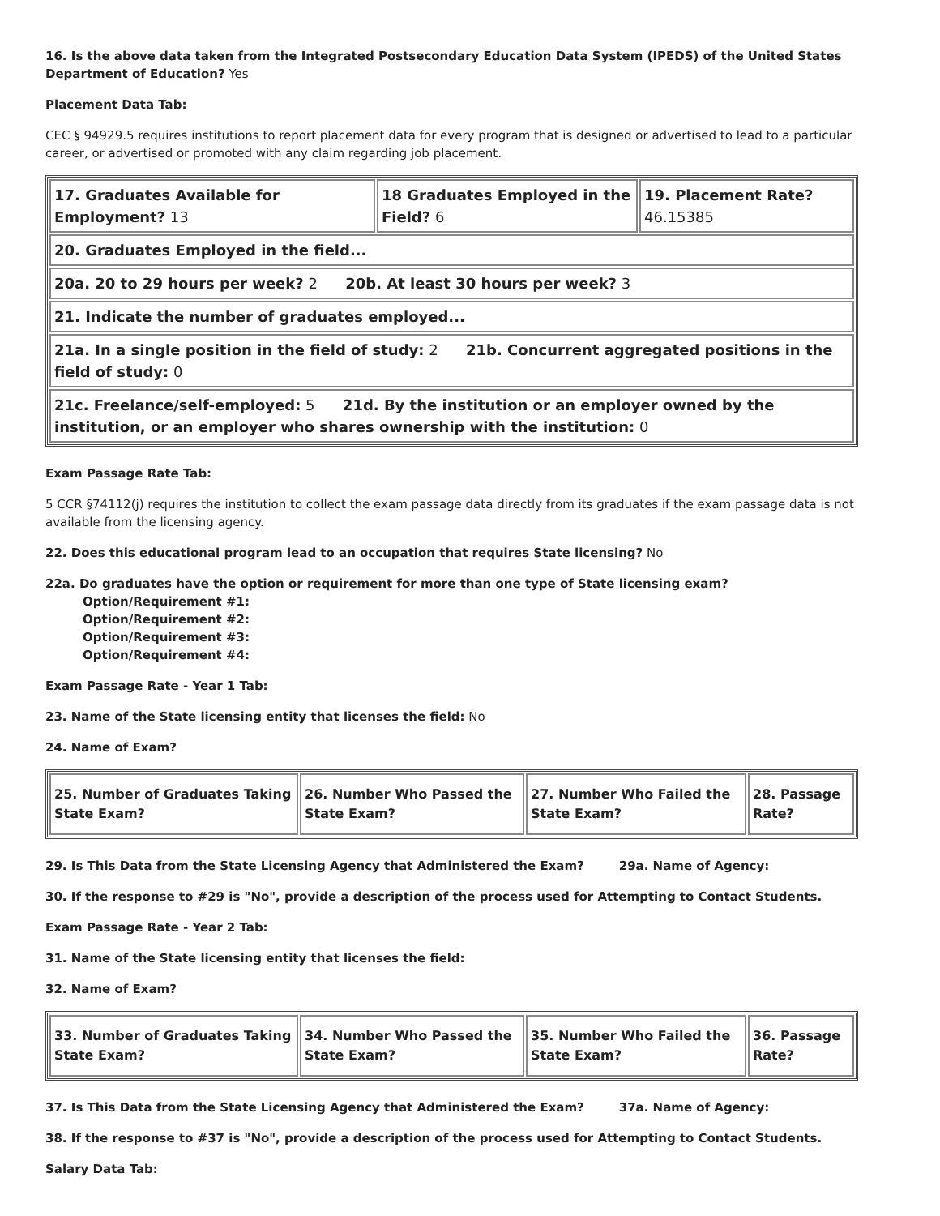16. Is the above data taken from the Integrated Postsecondary Education Data System (IPEDS) of the United States Department of Education? Yes
Placement Data Tab:
CEC § 94929.5 requires institutions to report placement data for every program that is designed or advertised to lead to a particular career, or advertised or promoted with any claim regarding job placement.
| 17. Graduates Available for Employment? 13 | 18 Graduates Employed in the Field? 6 | 19. Placement Rate? 46.15385 |
| 20. Graduates Employed in the field... | | |
| 20a. 20 to 29 hours per week? 2 20b. At least 30 hours per week? 3 | | |
| 21. Indicate the number of graduates employed... | | |
| 21a. In a single position in the field of study: 2 21b. Concurrent aggregated positions in the field of study: 0 | | |
| 21c. Freelance/self-employed: 5 21d. By the institution or an employer owned by the institution, or an employer who shares ownership with the institution: 0 | | |
Exam Passage Rate Tab:
5 CCR §74112(j) requires the institution to collect the exam passage data directly from its graduates if the exam passage data is not available from the licensing agency.
22. Does this educational program lead to an occupation that requires State licensing? No
22a. Do graduates have the option or requirement for more than one type of State licensing exam?
Option/Requirement #1:
Option/Requirement #2:
Option/Requirement #3:
Option/Requirement #4:
Exam Passage Rate - Year 1 Tab:
23. Name of the State licensing entity that licenses the field: No
24. Name of Exam?
| 25. Number of Graduates Taking State Exam? | 26. Number Who Passed the State Exam? | 27. Number Who Failed the State Exam? | 28. Passage Rate? |
29. Is This Data from the State Licensing Agency that Administered the Exam? 29a. Name of Agency:
30. If the response to #29 is "No", provide a description of the process used for Attempting to Contact Students.
Exam Passage Rate - Year 2 Tab:
31. Name of the State licensing entity that licenses the field:
32. Name of Exam?
| 33. Number of Graduates Taking State Exam? | 34. Number Who Passed the State Exam? | 35. Number Who Failed the State Exam? | 36. Passage Rate? |
37. Is This Data from the State Licensing Agency that Administered the Exam? 37a. Name of Agency:
38. If the response to #37 is "No", provide a description of the process used for Attempting to Contact Students.
Salary Data Tab: